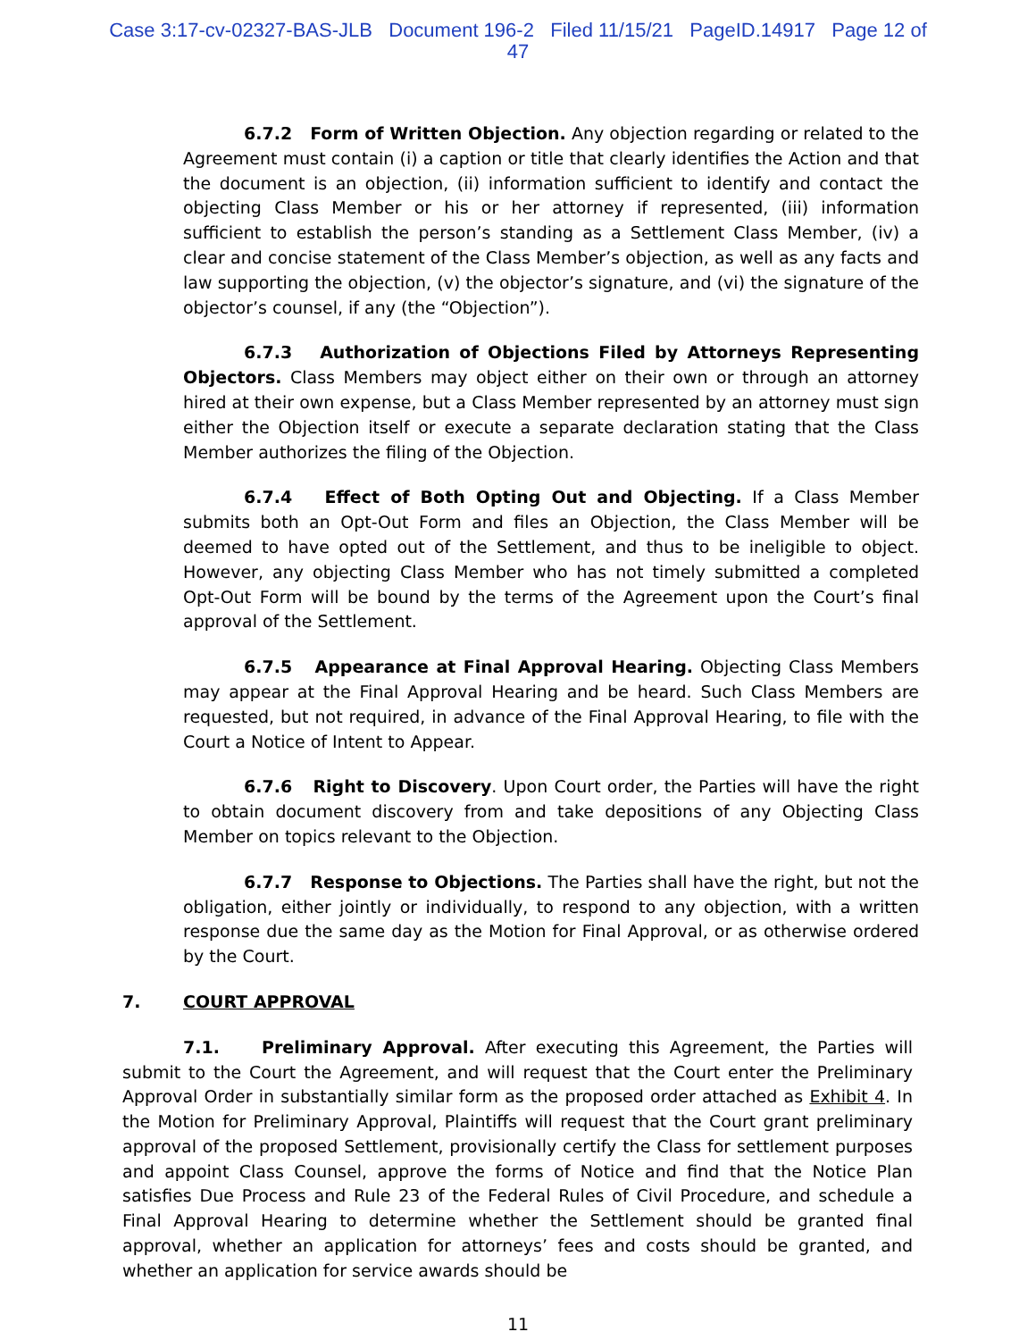Case 3:17-cv-02327-BAS-JLB Document 196-2 Filed 11/15/21 PageID.14917 Page 12 of
47
6.7.2 Form of Written Objection. Any objection regarding or related to the Agreement must contain (i) a caption or title that clearly identifies the Action and that the document is an objection, (ii) information sufficient to identify and contact the objecting Class Member or his or her attorney if represented, (iii) information sufficient to establish the person’s standing as a Settlement Class Member, (iv) a clear and concise statement of the Class Member’s objection, as well as any facts and law supporting the objection, (v) the objector’s signature, and (vi) the signature of the objector’s counsel, if any (the “Objection”).
6.7.3 Authorization of Objections Filed by Attorneys Representing Objectors. Class Members may object either on their own or through an attorney hired at their own expense, but a Class Member represented by an attorney must sign either the Objection itself or execute a separate declaration stating that the Class Member authorizes the filing of the Objection.
6.7.4 Effect of Both Opting Out and Objecting. If a Class Member submits both an Opt-Out Form and files an Objection, the Class Member will be deemed to have opted out of the Settlement, and thus to be ineligible to object. However, any objecting Class Member who has not timely submitted a completed Opt-Out Form will be bound by the terms of the Agreement upon the Court’s final approval of the Settlement.
6.7.5 Appearance at Final Approval Hearing. Objecting Class Members may appear at the Final Approval Hearing and be heard. Such Class Members are requested, but not required, in advance of the Final Approval Hearing, to file with the Court a Notice of Intent to Appear.
6.7.6 Right to Discovery. Upon Court order, the Parties will have the right to obtain document discovery from and take depositions of any Objecting Class Member on topics relevant to the Objection.
6.7.7 Response to Objections. The Parties shall have the right, but not the obligation, either jointly or individually, to respond to any objection, with a written response due the same day as the Motion for Final Approval, or as otherwise ordered by the Court.
7. COURT APPROVAL
7.1. Preliminary Approval. After executing this Agreement, the Parties will submit to the Court the Agreement, and will request that the Court enter the Preliminary Approval Order in substantially similar form as the proposed order attached as Exhibit 4. In the Motion for Preliminary Approval, Plaintiffs will request that the Court grant preliminary approval of the proposed Settlement, provisionally certify the Class for settlement purposes and appoint Class Counsel, approve the forms of Notice and find that the Notice Plan satisfies Due Process and Rule 23 of the Federal Rules of Civil Procedure, and schedule a Final Approval Hearing to determine whether the Settlement should be granted final approval, whether an application for attorneys’ fees and costs should be granted, and whether an application for service awards should be
11